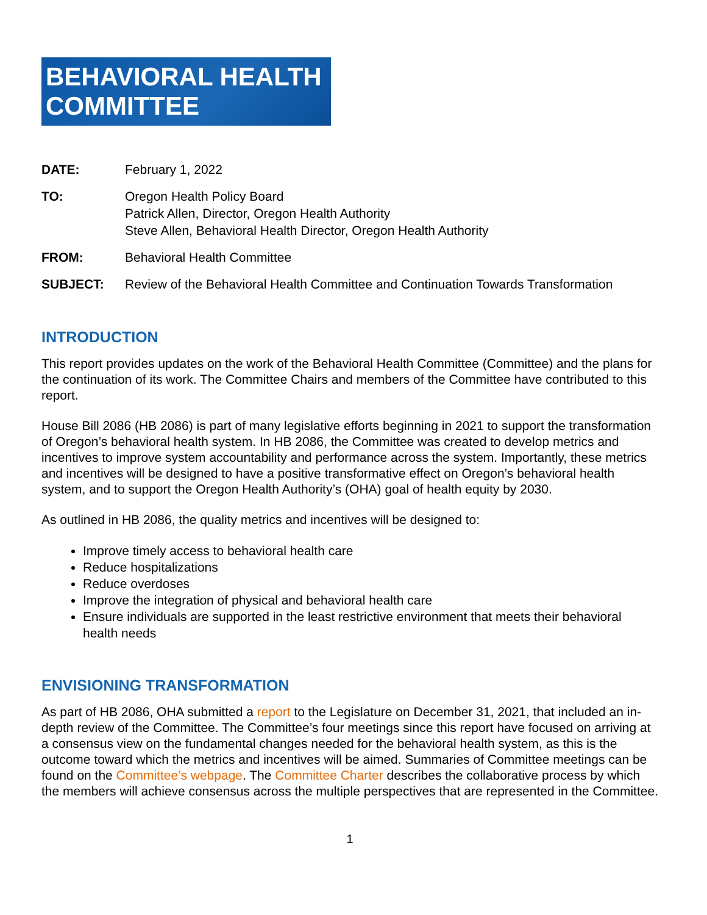BEHAVIORAL HEALTH
COMMITTEE
DATE: February 1, 2022
TO: Oregon Health Policy Board
Patrick Allen, Director, Oregon Health Authority
Steve Allen, Behavioral Health Director, Oregon Health Authority
FROM: Behavioral Health Committee
SUBJECT: Review of the Behavioral Health Committee and Continuation Towards Transformation
INTRODUCTION
This report provides updates on the work of the Behavioral Health Committee (Committee) and the plans for the continuation of its work. The Committee Chairs and members of the Committee have contributed to this report.
House Bill 2086 (HB 2086) is part of many legislative efforts beginning in 2021 to support the transformation of Oregon’s behavioral health system. In HB 2086, the Committee was created to develop metrics and incentives to improve system accountability and performance across the system. Importantly, these metrics and incentives will be designed to have a positive transformative effect on Oregon’s behavioral health system, and to support the Oregon Health Authority’s (OHA) goal of health equity by 2030.
As outlined in HB 2086, the quality metrics and incentives will be designed to:
Improve timely access to behavioral health care
Reduce hospitalizations
Reduce overdoses
Improve the integration of physical and behavioral health care
Ensure individuals are supported in the least restrictive environment that meets their behavioral health needs
ENVISIONING TRANSFORMATION
As part of HB 2086, OHA submitted a report to the Legislature on December 31, 2021, that included an in-depth review of the Committee. The Committee’s four meetings since this report have focused on arriving at a consensus view on the fundamental changes needed for the behavioral health system, as this is the outcome toward which the metrics and incentives will be aimed. Summaries of Committee meetings can be found on the Committee’s webpage. The Committee Charter describes the collaborative process by which the members will achieve consensus across the multiple perspectives that are represented in the Committee.
1